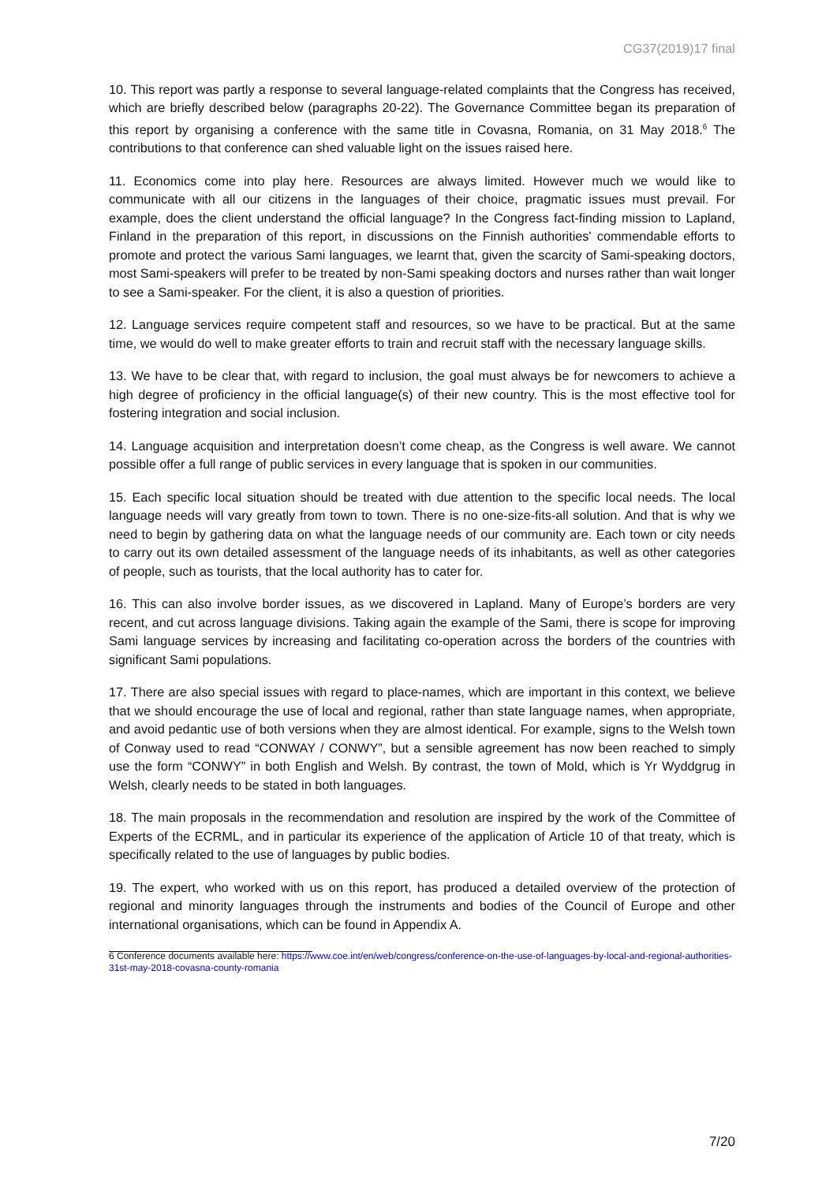CG37(2019)17 final
10. This report was partly a response to several language-related complaints that the Congress has received, which are briefly described below (paragraphs 20-22). The Governance Committee began its preparation of this report by organising a conference with the same title in Covasna, Romania, on 31 May 2018.<sup>6</sup> The contributions to that conference can shed valuable light on the issues raised here.
11. Economics come into play here. Resources are always limited. However much we would like to communicate with all our citizens in the languages of their choice, pragmatic issues must prevail. For example, does the client understand the official language? In the Congress fact-finding mission to Lapland, Finland in the preparation of this report, in discussions on the Finnish authorities' commendable efforts to promote and protect the various Sami languages, we learnt that, given the scarcity of Sami-speaking doctors, most Sami-speakers will prefer to be treated by non-Sami speaking doctors and nurses rather than wait longer to see a Sami-speaker. For the client, it is also a question of priorities.
12. Language services require competent staff and resources, so we have to be practical. But at the same time, we would do well to make greater efforts to train and recruit staff with the necessary language skills.
13. We have to be clear that, with regard to inclusion, the goal must always be for newcomers to achieve a high degree of proficiency in the official language(s) of their new country. This is the most effective tool for fostering integration and social inclusion.
14. Language acquisition and interpretation doesn’t come cheap, as the Congress is well aware. We cannot possible offer a full range of public services in every language that is spoken in our communities.
15. Each specific local situation should be treated with due attention to the specific local needs. The local language needs will vary greatly from town to town. There is no one-size-fits-all solution. And that is why we need to begin by gathering data on what the language needs of our community are. Each town or city needs to carry out its own detailed assessment of the language needs of its inhabitants, as well as other categories of people, such as tourists, that the local authority has to cater for.
16. This can also involve border issues, as we discovered in Lapland. Many of Europe’s borders are very recent, and cut across language divisions. Taking again the example of the Sami, there is scope for improving Sami language services by increasing and facilitating co-operation across the borders of the countries with significant Sami populations.
17. There are also special issues with regard to place-names, which are important in this context, we believe that we should encourage the use of local and regional, rather than state language names, when appropriate, and avoid pedantic use of both versions when they are almost identical. For example, signs to the Welsh town of Conway used to read “CONWAY / CONWY”, but a sensible agreement has now been reached to simply use the form “CONWY” in both English and Welsh. By contrast, the town of Mold, which is Yr Wyddgrug in Welsh, clearly needs to be stated in both languages.
18. The main proposals in the recommendation and resolution are inspired by the work of the Committee of Experts of the ECRML, and in particular its experience of the application of Article 10 of that treaty, which is specifically related to the use of languages by public bodies.
19. The expert, who worked with us on this report, has produced a detailed overview of the protection of regional and minority languages through the instruments and bodies of the Council of Europe and other international organisations, which can be found in Appendix A.
6 Conference documents available here: https://www.coe.int/en/web/congress/conference-on-the-use-of-languages-by-local-and-regional-authorities-31st-may-2018-covasna-county-romania
7/20